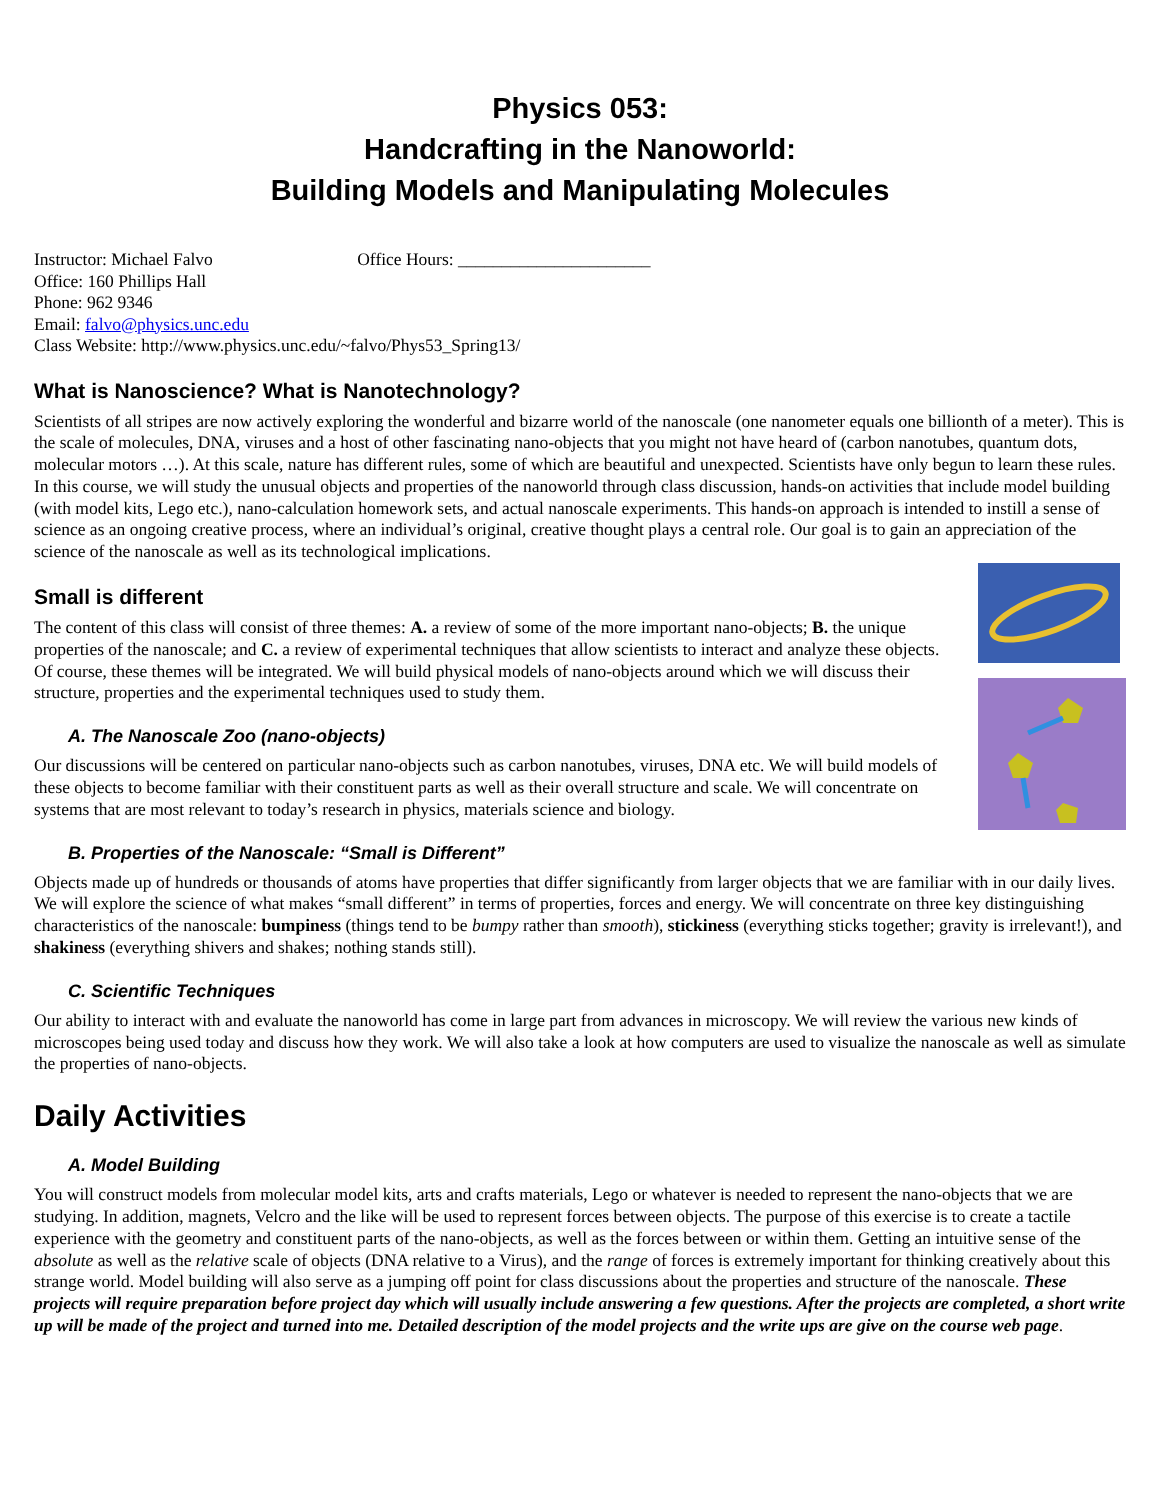Physics 053:
Handcrafting in the Nanoworld:
Building Models and Manipulating Molecules
Instructor: Michael Falvo Office Hours: ______________________
Office: 160 Phillips Hall
Phone: 962 9346
Email: falvo@physics.unc.edu
Class Website: http://www.physics.unc.edu/~falvo/Phys53_Spring13/
What is Nanoscience? What is Nanotechnology?
Scientists of all stripes are now actively exploring the wonderful and bizarre world of the nanoscale (one nanometer equals one billionth of a meter). This is the scale of molecules, DNA, viruses and a host of other fascinating nano-objects that you might not have heard of (carbon nanotubes, quantum dots, molecular motors …). At this scale, nature has different rules, some of which are beautiful and unexpected. Scientists have only begun to learn these rules. In this course, we will study the unusual objects and properties of the nanoworld through class discussion, hands-on activities that include model building (with model kits, Lego etc.), nano-calculation homework sets, and actual nanoscale experiments. This hands-on approach is intended to instill a sense of science as an ongoing creative process, where an individual’s original, creative thought plays a central role. Our goal is to gain an appreciation of the science of the nanoscale as well as its technological implications.
Small is different
The content of this class will consist of three themes: A. a review of some of the more important nano-objects; B. the unique properties of the nanoscale; and C. a review of experimental techniques that allow scientists to interact and analyze these objects. Of course, these themes will be integrated. We will build physical models of nano-objects around which we will discuss their structure, properties and the experimental techniques used to study them.
A. The Nanoscale Zoo (nano-objects)
Our discussions will be centered on particular nano-objects such as carbon nanotubes, viruses, DNA etc. We will build models of these objects to become familiar with their constituent parts as well as their overall structure and scale. We will concentrate on systems that are most relevant to today’s research in physics, materials science and biology.
B. Properties of the Nanoscale: “Small is Different”
Objects made up of hundreds or thousands of atoms have properties that differ significantly from larger objects that we are familiar with in our daily lives. We will explore the science of what makes “small different” in terms of properties, forces and energy. We will concentrate on three key distinguishing characteristics of the nanoscale: bumpiness (things tend to be bumpy rather than smooth), stickiness (everything sticks together; gravity is irrelevant!), and shakiness (everything shivers and shakes; nothing stands still).
C. Scientific Techniques
Our ability to interact with and evaluate the nanoworld has come in large part from advances in microscopy. We will review the various new kinds of microscopes being used today and discuss how they work. We will also take a look at how computers are used to visualize the nanoscale as well as simulate the properties of nano-objects.
Daily Activities
A. Model Building
You will construct models from molecular model kits, arts and crafts materials, Lego or whatever is needed to represent the nano-objects that we are studying. In addition, magnets, Velcro and the like will be used to represent forces between objects. The purpose of this exercise is to create a tactile experience with the geometry and constituent parts of the nano-objects, as well as the forces between or within them. Getting an intuitive sense of the absolute as well as the relative scale of objects (DNA relative to a Virus), and the range of forces is extremely important for thinking creatively about this strange world. Model building will also serve as a jumping off point for class discussions about the properties and structure of the nanoscale. These projects will require preparation before project day which will usually include answering a few questions. After the projects are completed, a short write up will be made of the project and turned into me. Detailed description of the model projects and the write ups are give on the course web page.